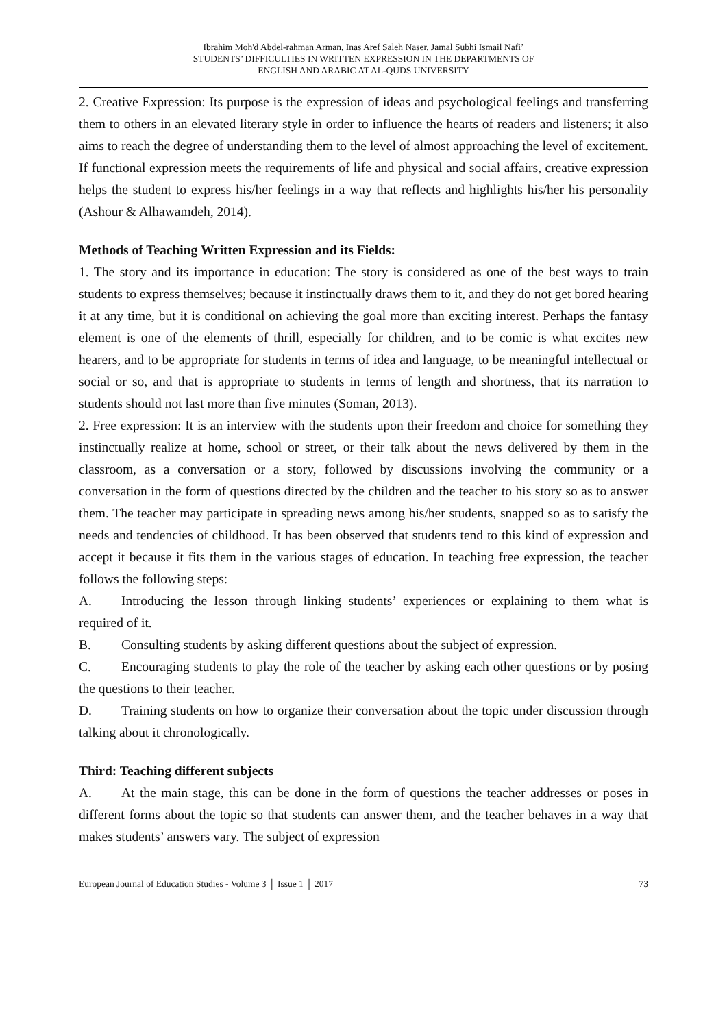Ibrahim Moh'd Abdel-rahman Arman, Inas Aref Saleh Naser, Jamal Subhi Ismail Nafi’
STUDENTS’ DIFFICULTIES IN WRITTEN EXPRESSION IN THE DEPARTMENTS OF
ENGLISH AND ARABIC AT AL-QUDS UNIVERSITY
2. Creative Expression: Its purpose is the expression of ideas and psychological feelings and transferring them to others in an elevated literary style in order to influence the hearts of readers and listeners; it also aims to reach the degree of understanding them to the level of almost approaching the level of excitement. If functional expression meets the requirements of life and physical and social affairs, creative expression helps the student to express his/her feelings in a way that reflects and highlights his/her his personality (Ashour & Alhawamdeh, 2014).
Methods of Teaching Written Expression and its Fields:
1. The story and its importance in education: The story is considered as one of the best ways to train students to express themselves; because it instinctually draws them to it, and they do not get bored hearing it at any time, but it is conditional on achieving the goal more than exciting interest. Perhaps the fantasy element is one of the elements of thrill, especially for children, and to be comic is what excites new hearers, and to be appropriate for students in terms of idea and language, to be meaningful intellectual or social or so, and that is appropriate to students in terms of length and shortness, that its narration to students should not last more than five minutes (Soman, 2013).
2. Free expression: It is an interview with the students upon their freedom and choice for something they instinctually realize at home, school or street, or their talk about the news delivered by them in the classroom, as a conversation or a story, followed by discussions involving the community or a conversation in the form of questions directed by the children and the teacher to his story so as to answer them. The teacher may participate in spreading news among his/her students, snapped so as to satisfy the needs and tendencies of childhood. It has been observed that students tend to this kind of expression and accept it because it fits them in the various stages of education. In teaching free expression, the teacher follows the following steps:
A. Introducing the lesson through linking students’ experiences or explaining to them what is required of it.
B. Consulting students by asking different questions about the subject of expression.
C. Encouraging students to play the role of the teacher by asking each other questions or by posing the questions to their teacher.
D. Training students on how to organize their conversation about the topic under discussion through talking about it chronologically.
Third: Teaching different subjects
A. At the main stage, this can be done in the form of questions the teacher addresses or poses in different forms about the topic so that students can answer them, and the teacher behaves in a way that makes students’ answers vary. The subject of expression
European Journal of Education Studies - Volume 3 │ Issue 1 │ 2017 73